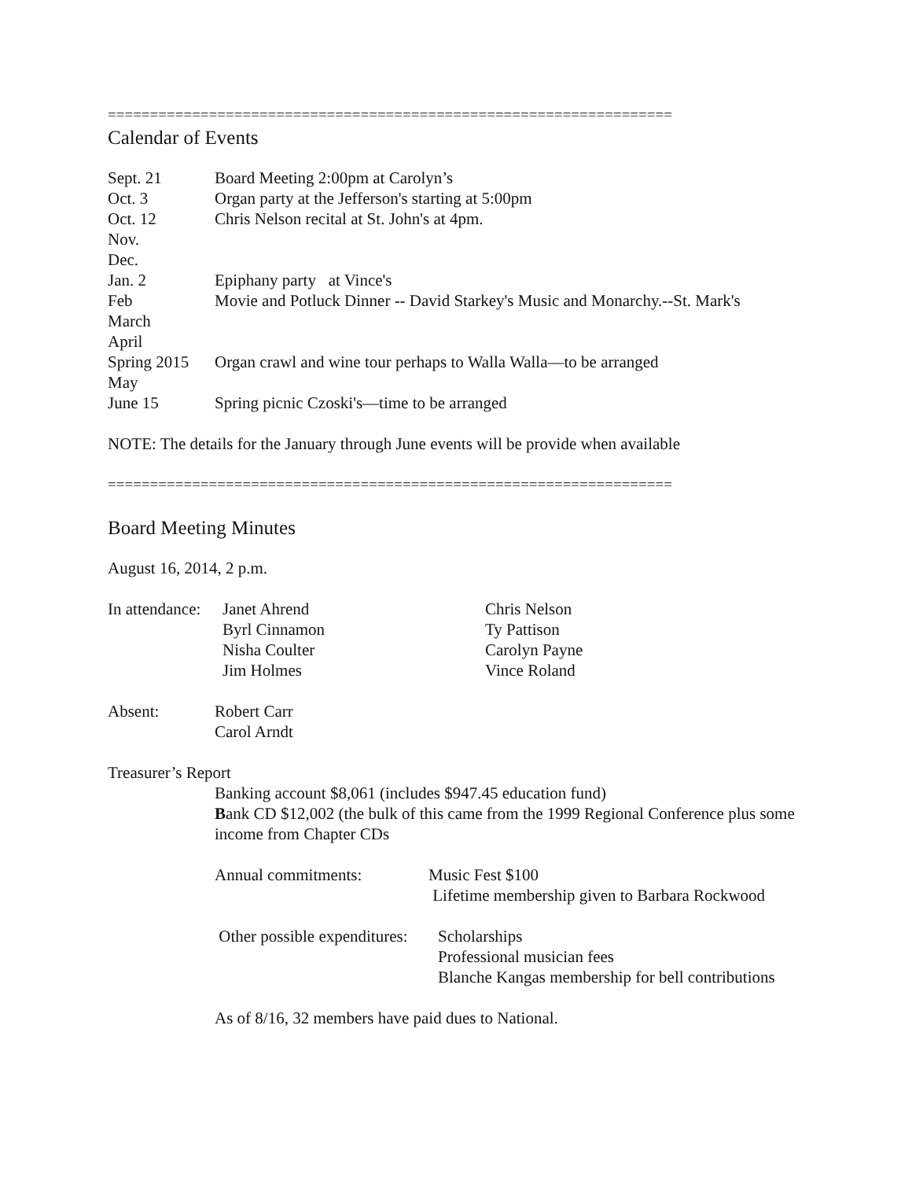===================================================================
Calendar of Events
| Sept. 21 | Board Meeting 2:00pm at Carolyn’s |
| Oct. 3 | Organ party at the Jefferson's starting at 5:00pm |
| Oct. 12 | Chris Nelson recital at St. John's at 4pm. |
| Nov. | |
| Dec. | |
| Jan. 2 | Epiphany party at Vince's |
| Feb | Movie and Potluck Dinner -- David Starkey's Music and Monarchy.--St. Mark's |
| March | |
| April | |
| Spring 2015 | Organ crawl and wine tour perhaps to Walla Walla—to be arranged |
| May | |
| June 15 | Spring picnic Czoski's—time to be arranged |
NOTE: The details for the January through June events will be provide when available
===================================================================
Board Meeting Minutes
August 16, 2014, 2 p.m.
| In attendance: | Janet Ahrend | Chris Nelson |
| | Byrl Cinnamon | Ty Pattison |
| | Nisha Coulter | Carolyn Payne |
| | Jim Holmes | Vince Roland |
| Absent: | Robert Carr |
| | Carol Arndt |
Treasurer’s Report
Banking account $8,061 (includes $947.45 education fund)
Bank CD $12,002 (the bulk of this came from the 1999 Regional Conference plus some income from Chapter CDs
| Annual commitments: | Music Fest $100 |
| | Lifetime membership given to Barbara Rockwood |
| Other possible expenditures: | Scholarships |
| | Professional musician fees |
| | Blanche Kangas membership for bell contributions |
As of 8/16, 32 members have paid dues to National.